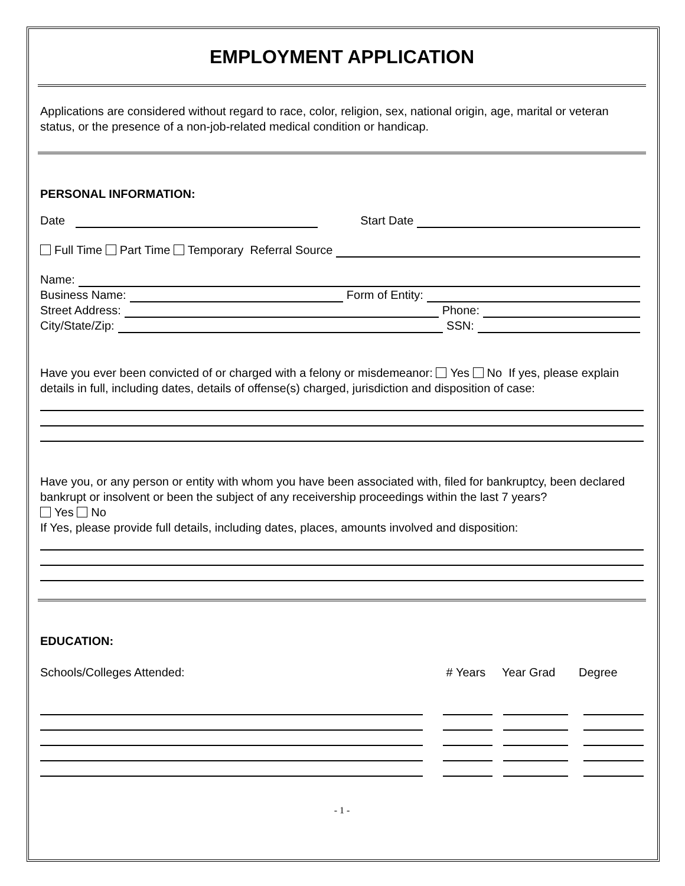EMPLOYMENT APPLICATION
Applications are considered without regard to race, color, religion, sex, national origin, age, marital or veteran status, or the presence of a non-job-related medical condition or handicap.
PERSONAL INFORMATION:
Date Start Date
Full Time Part Time Temporary Referral Source
Name:
Business Name: Form of Entity:
Street Address: Phone:
City/State/Zip: SSN:
Have you ever been convicted of or charged with a felony or misdemeanor: Yes No If yes, please explain details in full, including dates, details of offense(s) charged, jurisdiction and disposition of case:
Have you, or any person or entity with whom you have been associated with, filed for bankruptcy, been declared bankrupt or insolvent or been the subject of any receivership proceedings within the last 7 years?
Yes No
If Yes, please provide full details, including dates, places, amounts involved and disposition:
EDUCATION:
Schools/Colleges Attended: # Years Year Grad Degree
- 1 -